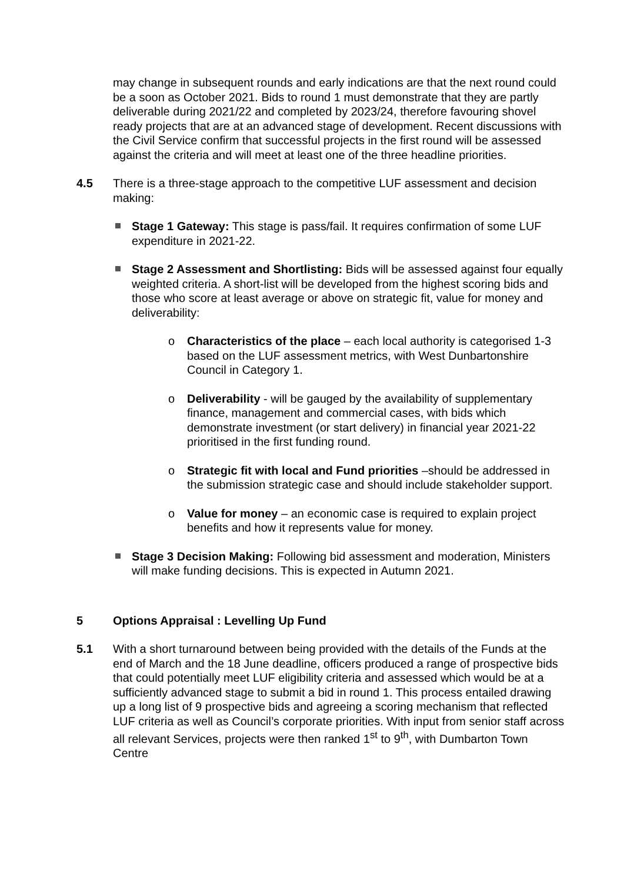may change in subsequent rounds and early indications are that the next round could be a soon as October 2021. Bids to round 1 must demonstrate that they are partly deliverable during 2021/22 and completed by 2023/24, therefore favouring shovel ready projects that are at an advanced stage of development. Recent discussions with the Civil Service confirm that successful projects in the first round will be assessed against the criteria and will meet at least one of the three headline priorities.
4.5 There is a three-stage approach to the competitive LUF assessment and decision making:
Stage 1 Gateway: This stage is pass/fail. It requires confirmation of some LUF expenditure in 2021-22.
Stage 2 Assessment and Shortlisting: Bids will be assessed against four equally weighted criteria. A short-list will be developed from the highest scoring bids and those who score at least average or above on strategic fit, value for money and deliverability:
o Characteristics of the place – each local authority is categorised 1-3 based on the LUF assessment metrics, with West Dunbartonshire Council in Category 1.
o Deliverability - will be gauged by the availability of supplementary finance, management and commercial cases, with bids which demonstrate investment (or start delivery) in financial year 2021-22 prioritised in the first funding round.
o Strategic fit with local and Fund priorities –should be addressed in the submission strategic case and should include stakeholder support.
o Value for money – an economic case is required to explain project benefits and how it represents value for money.
Stage 3 Decision Making: Following bid assessment and moderation, Ministers will make funding decisions. This is expected in Autumn 2021.
5 Options Appraisal : Levelling Up Fund
5.1 With a short turnaround between being provided with the details of the Funds at the end of March and the 18 June deadline, officers produced a range of prospective bids that could potentially meet LUF eligibility criteria and assessed which would be at a sufficiently advanced stage to submit a bid in round 1. This process entailed drawing up a long list of 9 prospective bids and agreeing a scoring mechanism that reflected LUF criteria as well as Council’s corporate priorities. With input from senior staff across all relevant Services, projects were then ranked 1<sup>st</sup> to 9<sup>th</sup>, with Dumbarton Town Centre